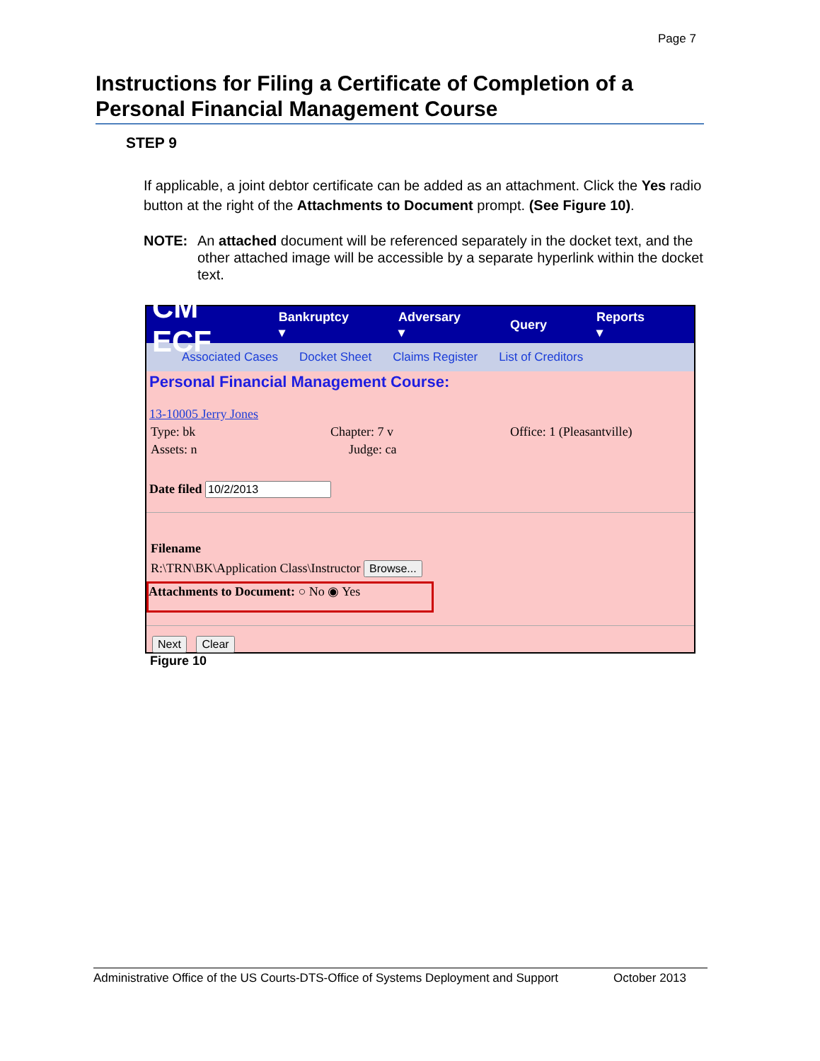Page 7
Instructions for Filing a Certificate of Completion of a Personal Financial Management Course
STEP 9
If applicable, a joint debtor certificate can be added as an attachment. Click the Yes radio button at the right of the Attachments to Document prompt. (See Figure 10).
NOTE: An attached document will be referenced separately in the docket text, and the other attached image will be accessible by a separate hyperlink within the docket text.
CM ECF Bankruptcy ▾ Adversary ▾ Query Reports ▾
Associated Cases Docket Sheet Claims Register List of Creditors
Personal Financial Management Course:
13-10005 Jerry Jones
Type: bk Chapter: 7 v Office: 1 (Pleasantville)
Assets: n Judge: ca
Date filed
Filename
R:\TRN\BK\Application Class\Instructor Browse...
Attachments to Document: ○ No ◉ Yes
Next Clear
Figure 10
Administrative Office of the US Courts-DTS-Office of Systems Deployment and Support October 2013